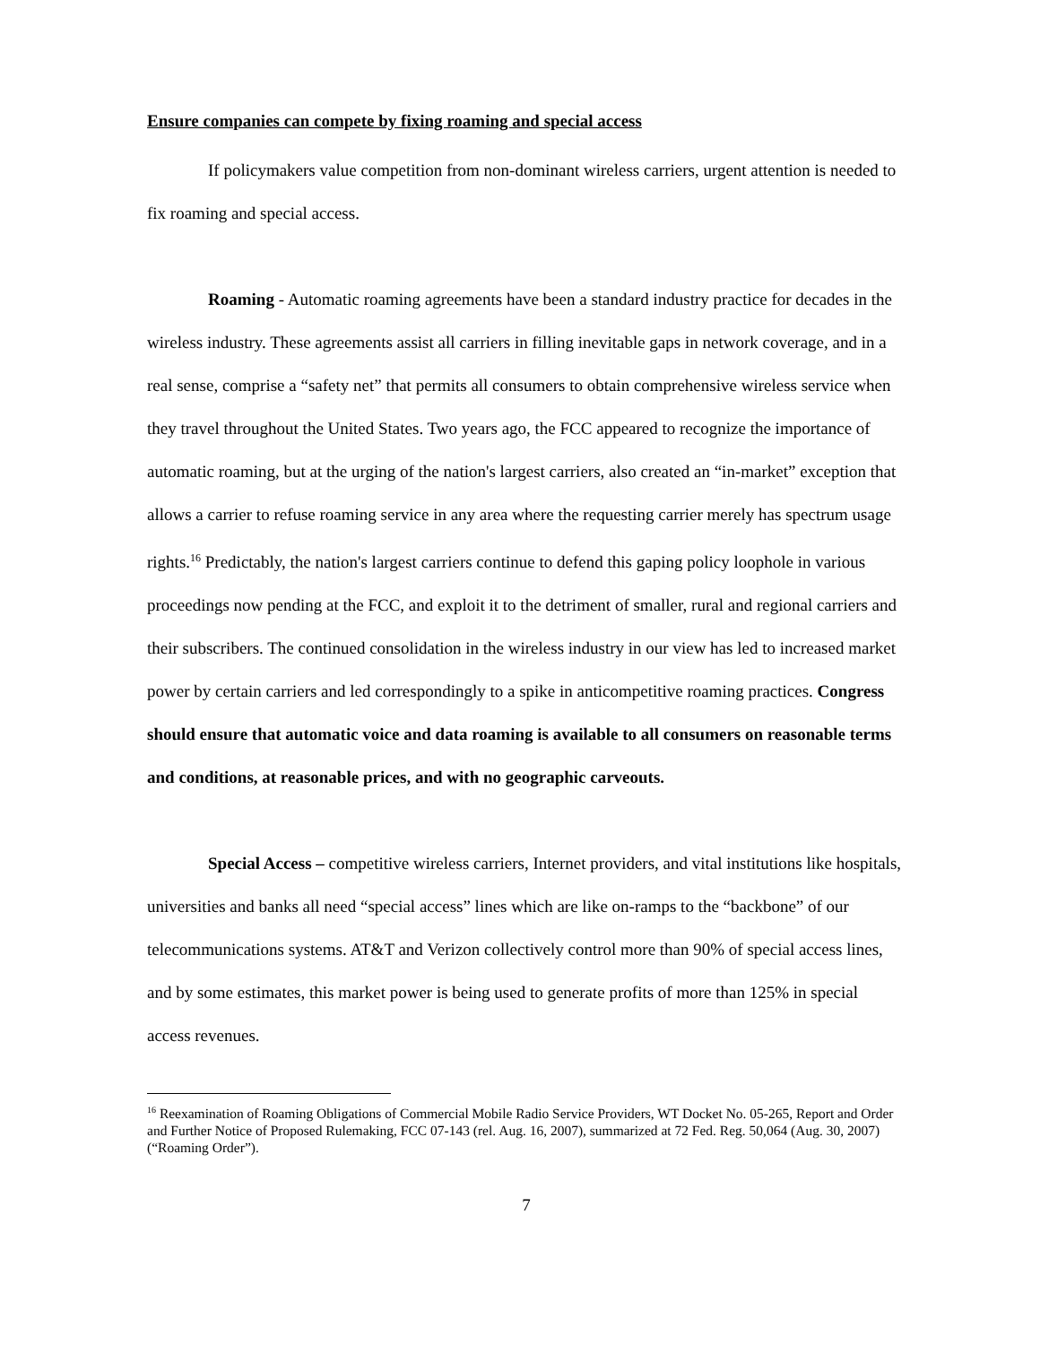Ensure companies can compete by fixing roaming and special access
If policymakers value competition from non-dominant wireless carriers, urgent attention is needed to fix roaming and special access.
Roaming - Automatic roaming agreements have been a standard industry practice for decades in the wireless industry. These agreements assist all carriers in filling inevitable gaps in network coverage, and in a real sense, comprise a “safety net” that permits all consumers to obtain comprehensive wireless service when they travel throughout the United States. Two years ago, the FCC appeared to recognize the importance of automatic roaming, but at the urging of the nation's largest carriers, also created an “in-market” exception that allows a carrier to refuse roaming service in any area where the requesting carrier merely has spectrum usage rights.<sup>16</sup> Predictably, the nation's largest carriers continue to defend this gaping policy loophole in various proceedings now pending at the FCC, and exploit it to the detriment of smaller, rural and regional carriers and their subscribers. The continued consolidation in the wireless industry in our view has led to increased market power by certain carriers and led correspondingly to a spike in anticompetitive roaming practices. Congress should ensure that automatic voice and data roaming is available to all consumers on reasonable terms and conditions, at reasonable prices, and with no geographic carveouts.
Special Access – competitive wireless carriers, Internet providers, and vital institutions like hospitals, universities and banks all need “special access” lines which are like on-ramps to the “backbone” of our telecommunications systems. AT&T and Verizon collectively control more than 90% of special access lines, and by some estimates, this market power is being used to generate profits of more than 125% in special access revenues.
<sup>16</sup> Reexamination of Roaming Obligations of Commercial Mobile Radio Service Providers, WT Docket No. 05-265, Report and Order and Further Notice of Proposed Rulemaking, FCC 07-143 (rel. Aug. 16, 2007), summarized at 72 Fed. Reg. 50,064 (Aug. 30, 2007) (“Roaming Order”).
7